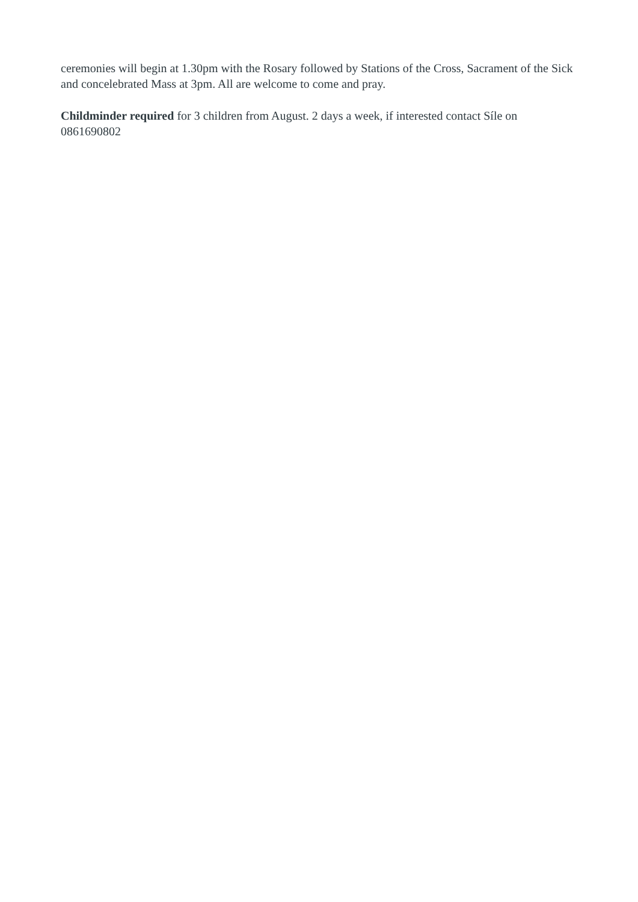ceremonies will begin at 1.30pm with the Rosary followed by Stations of the Cross, Sacrament of the Sick and concelebrated Mass at 3pm. All are welcome to come and pray.
Childminder required for 3 children from August. 2 days a week, if interested contact Síle on 0861690802